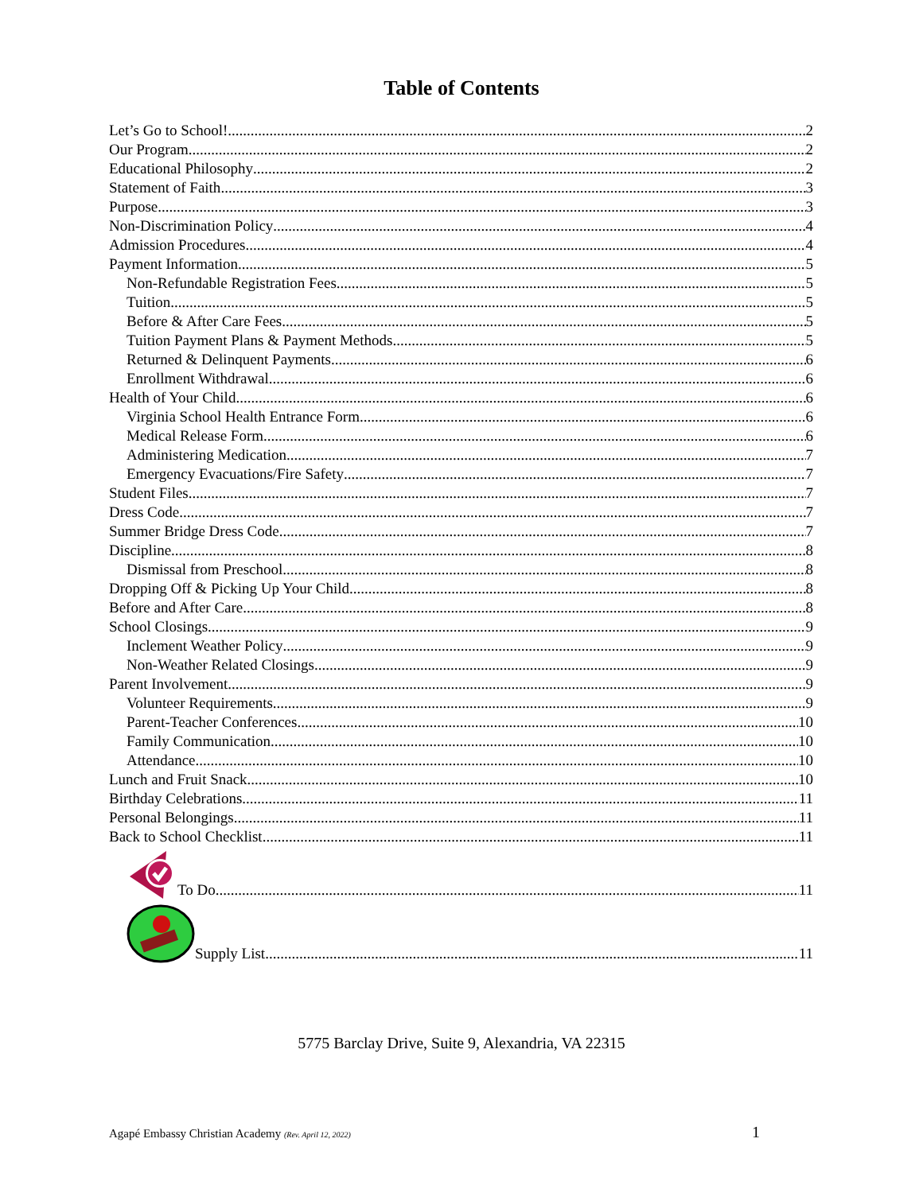Table of Contents
Let’s Go to School! 2
Our Program 2
Educational Philosophy 2
Statement of Faith 3
Purpose 3
Non-Discrimination Policy 4
Admission Procedures 4
Payment Information 5
Non-Refundable Registration Fees 5
Tuition 5
Before & After Care Fees 5
Tuition Payment Plans & Payment Methods 5
Returned & Delinquent Payments 6
Enrollment Withdrawal 6
Health of Your Child 6
Virginia School Health Entrance Form 6
Medical Release Form 6
Administering Medication 7
Emergency Evacuations/Fire Safety 7
Student Files 7
Dress Code 7
Summer Bridge Dress Code 7
Discipline 8
Dismissal from Preschool 8
Dropping Off & Picking Up Your Child 8
Before and After Care 8
School Closings 9
Inclement Weather Policy 9
Non-Weather Related Closings 9
Parent Involvement 9
Volunteer Requirements 9
Parent-Teacher Conferences 10
Family Communication 10
Attendance 10
Lunch and Fruit Snack 10
Birthday Celebrations 11
Personal Belongings 11
Back to School Checklist 11
To Do 11
Supply List 11
5775 Barclay Drive, Suite 9, Alexandria, VA 22315
Agapé Embassy Christian Academy (Rev. April 12, 2022) 1